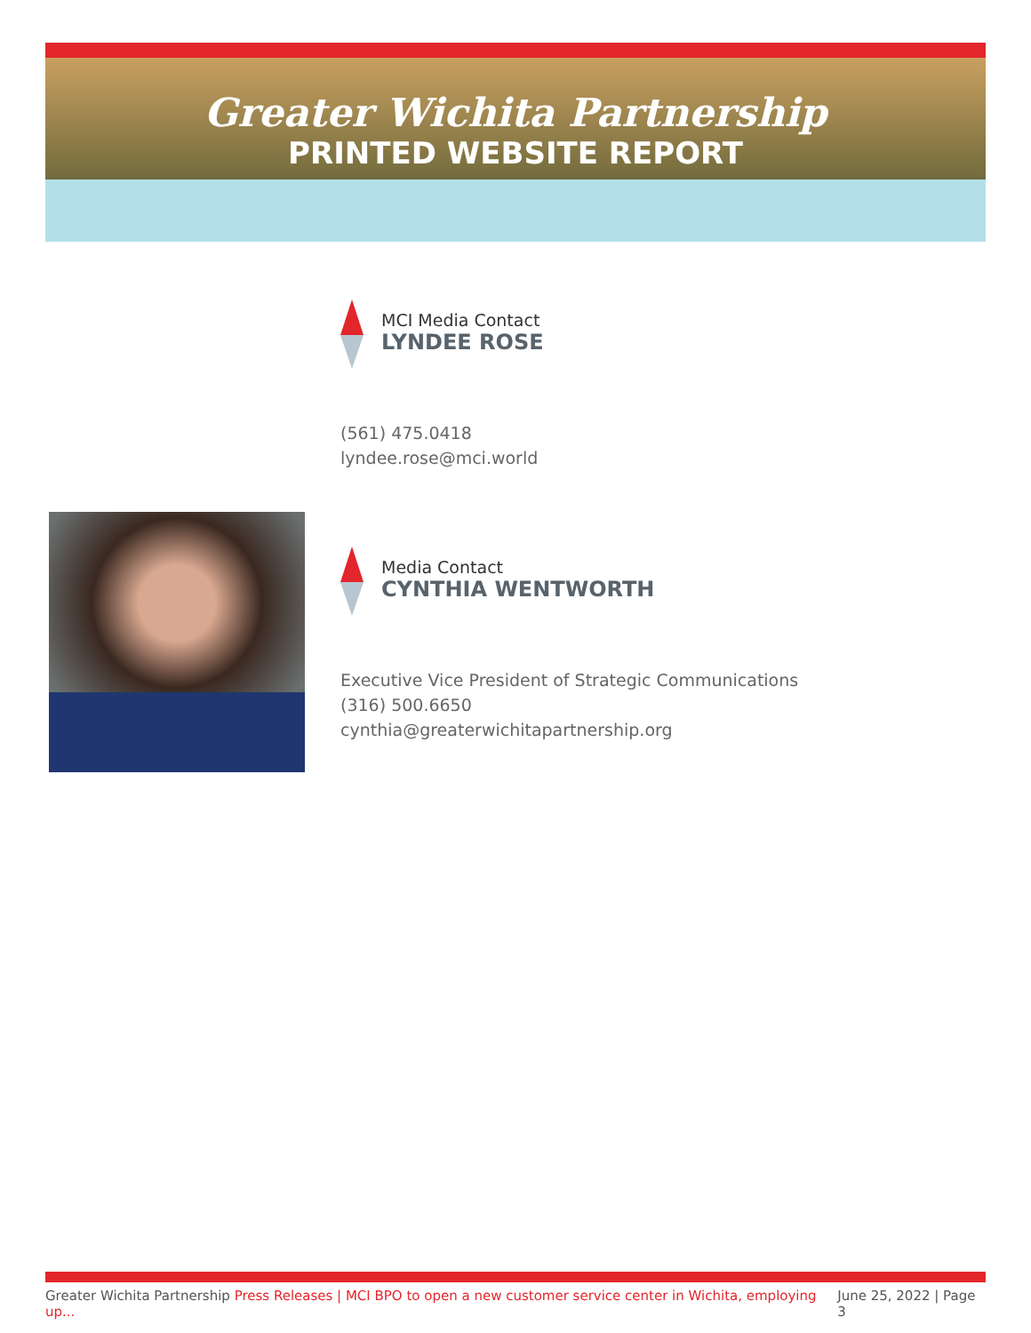Greater Wichita Partnership
PRINTED WEBSITE REPORT
MCI Media Contact
LYNDEE ROSE
(561) 475.0418
lyndee.rose@mci.world
Media Contact
CYNTHIA WENTWORTH
Executive Vice President of Strategic Communications
(316) 500.6650
cynthia@greaterwichitapartnership.org
Greater Wichita Partnership Press Releases | MCI BPO to open a new customer service center in Wichita, employing up... June 25, 2022 | Page 3